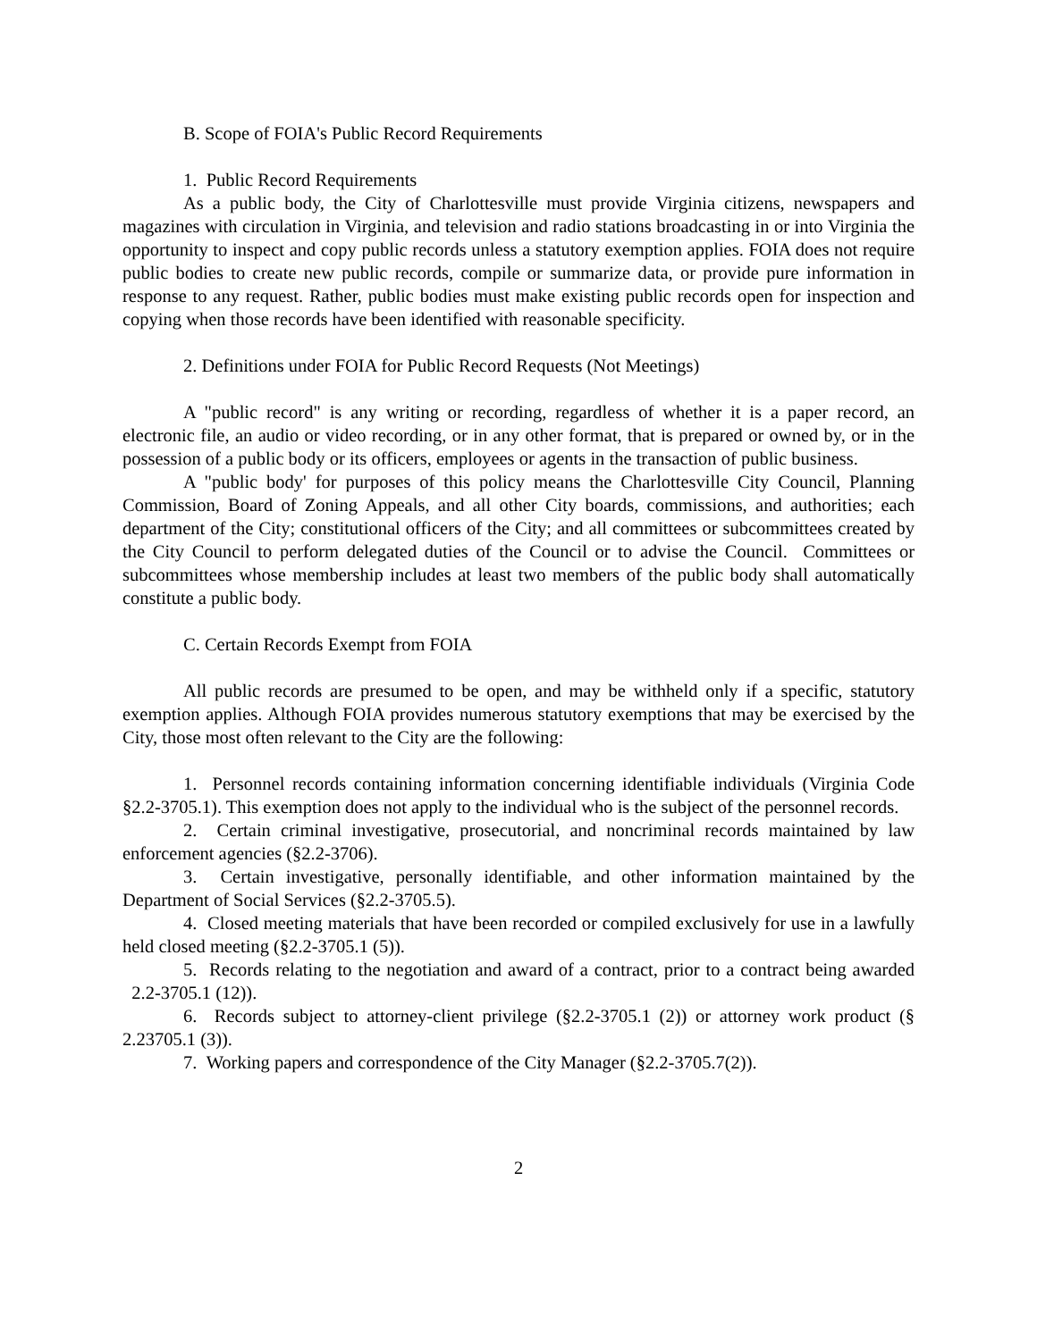B. Scope of FOIA's Public Record Requirements
1. Public Record Requirements
As a public body, the City of Charlottesville must provide Virginia citizens, newspapers and magazines with circulation in Virginia, and television and radio stations broadcasting in or into Virginia the opportunity to inspect and copy public records unless a statutory exemption applies. FOIA does not require public bodies to create new public records, compile or summarize data, or provide pure information in response to any request. Rather, public bodies must make existing public records open for inspection and copying when those records have been identified with reasonable specificity.
2. Definitions under FOIA for Public Record Requests (Not Meetings)
A "public record" is any writing or recording, regardless of whether it is a paper record, an electronic file, an audio or video recording, or in any other format, that is prepared or owned by, or in the possession of a public body or its officers, employees or agents in the transaction of public business.
A "public body' for purposes of this policy means the Charlottesville City Council, Planning Commission, Board of Zoning Appeals, and all other City boards, commissions, and authorities; each department of the City; constitutional officers of the City; and all committees or subcommittees created by the City Council to perform delegated duties of the Council or to advise the Council. Committees or subcommittees whose membership includes at least two members of the public body shall automatically constitute a public body.
C. Certain Records Exempt from FOIA
All public records are presumed to be open, and may be withheld only if a specific, statutory exemption applies. Although FOIA provides numerous statutory exemptions that may be exercised by the City, those most often relevant to the City are the following:
1. Personnel records containing information concerning identifiable individuals (Virginia Code §2.2-3705.1). This exemption does not apply to the individual who is the subject of the personnel records.
2. Certain criminal investigative, prosecutorial, and noncriminal records maintained by law enforcement agencies (§2.2-3706).
3. Certain investigative, personally identifiable, and other information maintained by the Department of Social Services (§2.2-3705.5).
4. Closed meeting materials that have been recorded or compiled exclusively for use in a lawfully held closed meeting (§2.2-3705.1 (5)).
5. Records relating to the negotiation and award of a contract, prior to a contract being awarded 2.2-3705.1 (12)).
6. Records subject to attorney-client privilege (§2.2-3705.1 (2)) or attorney work product (§ 2.23705.1 (3)).
7. Working papers and correspondence of the City Manager (§2.2-3705.7(2)).
2